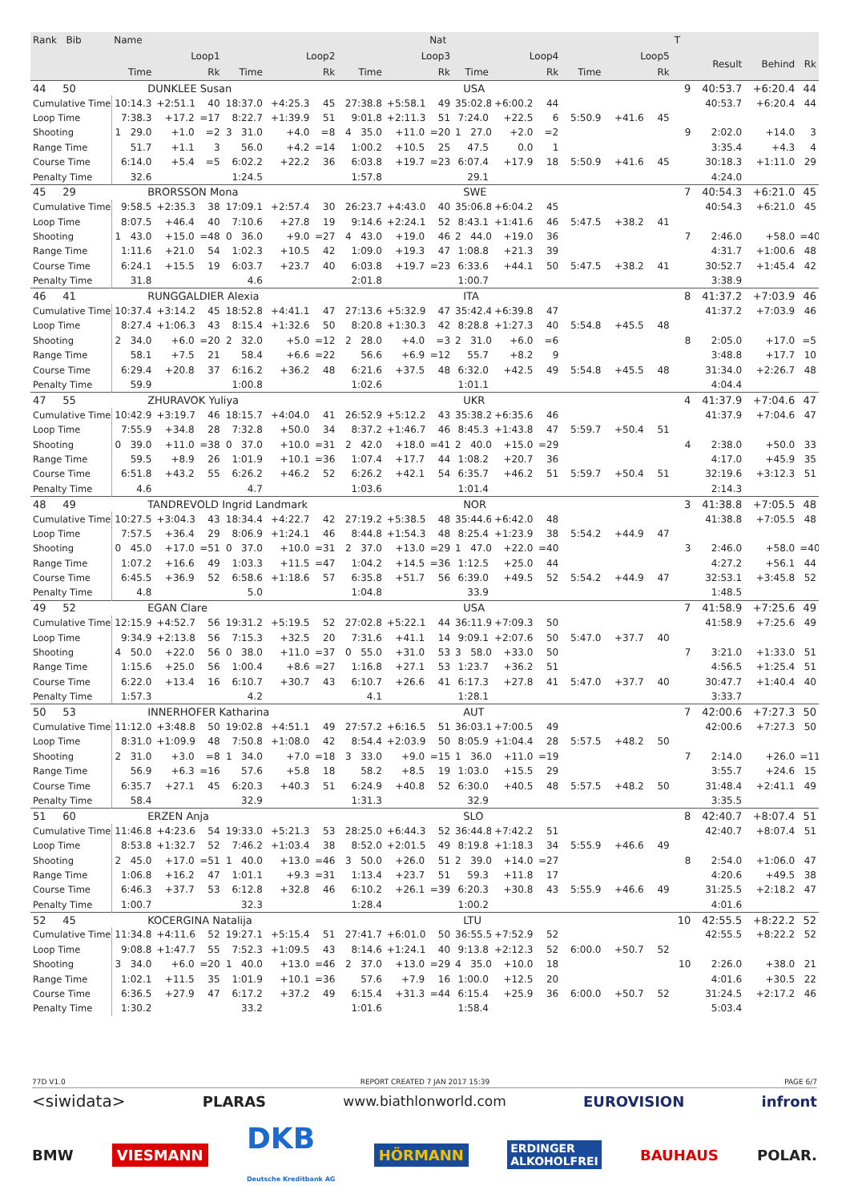| Rank Bib | Name | | | | | | | | Nat | | | | | | | T | | | |
| --- | --- | --- | --- | --- | --- | --- | --- | --- | --- | --- | --- | --- | --- | --- | --- | --- | --- | --- | --- |
| | Loop1 | | | Loop2 | | | Loop3 | | | Loop4 | | | Loop5 | | | | Result | Behind | Rk |
| | Time | | Rk | Time | | Rk | Time | | Rk | Time | | Rk | Time | | Rk | | | | |
| 44 50 | DUNKLEE Susan | | | | | | | | USA | | | | | | | 9 | 40:53.7 | +6:20.4 | 44 |
| Cumulative Time | 10:14.3 | +2:51.1 | 40 | 18:37.0 | +4:25.3 | 45 | 27:38.8 | +5:58.1 | 49 | 35:02.8 | +6:00.2 | 44 | | | | | 40:53.7 | +6:20.4 | 44 |
| Loop Time | 7:38.3 | +17.2 | =17 | 8:22.7 | +1:39.9 | 51 | 9:01.8 | +2:11.3 | 51 | 7:24.0 | +22.5 | 6 | 5:50.9 | +41.6 | 45 | | | | |
| Shooting | 1 29.0 | +1.0 | =2 | 3 31.0 | +4.0 | =8 | 4 35.0 | +11.0 | =20 | 1 27.0 | +2.0 | =2 | | | | 9 | 2:02.0 | +14.0 | 3 |
| Range Time | 51.7 | +1.1 | 3 | 56.0 | +4.2 | =14 | 1:00.2 | +10.5 | 25 | 47.5 | 0.0 | 1 | | | | | 3:35.4 | +4.3 | 4 |
| Course Time | 6:14.0 | +5.4 | =5 | 6:02.2 | +22.2 | 36 | 6:03.8 | +19.7 | =23 | 6:07.4 | +17.9 | 18 | 5:50.9 | +41.6 | 45 | | 30:18.3 | +1:11.0 | 29 |
| Penalty Time | 32.6 | | | 1:24.5 | | | 1:57.8 | | | 29.1 | | | | | | | 4:24.0 | | |
| 45 29 | BRORSSON Mona | | | | | | | | SWE | | | | | | | 7 | 40:54.3 | +6:21.0 | 45 |
| Cumulative Time | 9:58.5 | +2:35.3 | 38 | 17:09.1 | +2:57.4 | 30 | 26:23.7 | +4:43.0 | 40 | 35:06.8 | +6:04.2 | 45 | | | | | 40:54.3 | +6:21.0 | 45 |
| Loop Time | 8:07.5 | +46.4 | 40 | 7:10.6 | +27.8 | 19 | 9:14.6 | +2:24.1 | 52 | 8:43.1 | +1:41.6 | 46 | 5:47.5 | +38.2 | 41 | | | | |
| Shooting | 1 43.0 | +15.0 | =48 | 0 36.0 | +9.0 | =27 | 4 43.0 | +19.0 | 46 | 2 44.0 | +19.0 | 36 | | | | 7 | 2:46.0 | +58.0 | =40 |
| Range Time | 1:11.6 | +21.0 | 54 | 1:02.3 | +10.5 | 42 | 1:09.0 | +19.3 | 47 | 1:08.8 | +21.3 | 39 | | | | | 4:31.7 | +1:00.6 | 48 |
| Course Time | 6:24.1 | +15.5 | 19 | 6:03.7 | +23.7 | 40 | 6:03.8 | +19.7 | =23 | 6:33.6 | +44.1 | 50 | 5:47.5 | +38.2 | 41 | | 30:52.7 | +1:45.4 | 42 |
| Penalty Time | 31.8 | | | 4.6 | | | 2:01.8 | | | 1:00.7 | | | | | | | 3:38.9 | | |
| 46 41 | RUNGGALDIER Alexia | | | | | | | | ITA | | | | | | | 8 | 41:37.2 | +7:03.9 | 46 |
| Cumulative Time | 10:37.4 | +3:14.2 | 45 | 18:52.8 | +4:41.1 | 47 | 27:13.6 | +5:32.9 | 47 | 35:42.4 | +6:39.8 | 47 | | | | | 41:37.2 | +7:03.9 | 46 |
| Loop Time | 8:27.4 | +1:06.3 | 43 | 8:15.4 | +1:32.6 | 50 | 8:20.8 | +1:30.3 | 42 | 8:28.8 | +1:27.3 | 40 | 5:54.8 | +45.5 | 48 | | | | |
| Shooting | 2 34.0 | +6.0 | =20 | 2 32.0 | +5.0 | =12 | 2 28.0 | +4.0 | =3 | 2 31.0 | +6.0 | =6 | | | | 8 | 2:05.0 | +17.0 | =5 |
| Range Time | 58.1 | +7.5 | 21 | 58.4 | +6.6 | =22 | 56.6 | +6.9 | =12 | 55.7 | +8.2 | 9 | | | | | 3:48.8 | +17.7 | 10 |
| Course Time | 6:29.4 | +20.8 | 37 | 6:16.2 | +36.2 | 48 | 6:21.6 | +37.5 | 48 | 6:32.0 | +42.5 | 49 | 5:54.8 | +45.5 | 48 | | 31:34.0 | +2:26.7 | 48 |
| Penalty Time | 59.9 | | | 1:00.8 | | | 1:02.6 | | | 1:01.1 | | | | | | | 4:04.4 | | |
| 47 55 | ZHURAVOK Yuliya | | | | | | | | UKR | | | | | | | 4 | 41:37.9 | +7:04.6 | 47 |
| Cumulative Time | 10:42.9 | +3:19.7 | 46 | 18:15.7 | +4:04.0 | 41 | 26:52.9 | +5:12.2 | 43 | 35:38.2 | +6:35.6 | 46 | | | | | 41:37.9 | +7:04.6 | 47 |
| Loop Time | 7:55.9 | +34.8 | 28 | 7:32.8 | +50.0 | 34 | 8:37.2 | +1:46.7 | 46 | 8:45.3 | +1:43.8 | 47 | 5:59.7 | +50.4 | 51 | | | | |
| Shooting | 0 39.0 | +11.0 | =38 | 0 37.0 | +10.0 | =31 | 2 42.0 | +18.0 | =41 | 2 40.0 | +15.0 | =29 | | | | 4 | 2:38.0 | +50.0 | 33 |
| Range Time | 59.5 | +8.9 | 26 | 1:01.9 | +10.1 | =36 | 1:07.4 | +17.7 | 44 | 1:08.2 | +20.7 | 36 | | | | | 4:17.0 | +45.9 | 35 |
| Course Time | 6:51.8 | +43.2 | 55 | 6:26.2 | +46.2 | 52 | 6:26.2 | +42.1 | 54 | 6:35.7 | +46.2 | 51 | 5:59.7 | +50.4 | 51 | | 32:19.6 | +3:12.3 | 51 |
| Penalty Time | 4.6 | | | 4.7 | | | 1:03.6 | | | 1:01.4 | | | | | | | 2:14.3 | | |
| 48 49 | TANDREVOLD Ingrid Landmark | | | | | | | | NOR | | | | | | | 3 | 41:38.8 | +7:05.5 | 48 |
| Cumulative Time | 10:27.5 | +3:04.3 | 43 | 18:34.4 | +4:22.7 | 42 | 27:19.2 | +5:38.5 | 48 | 35:44.6 | +6:42.0 | 48 | | | | | 41:38.8 | +7:05.5 | 48 |
| Loop Time | 7:57.5 | +36.4 | 29 | 8:06.9 | +1:24.1 | 46 | 8:44.8 | +1:54.3 | 48 | 8:25.4 | +1:23.9 | 38 | 5:54.2 | +44.9 | 47 | | | | |
| Shooting | 0 45.0 | +17.0 | =51 | 0 37.0 | +10.0 | =31 | 2 37.0 | +13.0 | =29 | 1 47.0 | +22.0 | =40 | | | | 3 | 2:46.0 | +58.0 | =40 |
| Range Time | 1:07.2 | +16.6 | 49 | 1:03.3 | +11.5 | =47 | 1:04.2 | +14.5 | =36 | 1:12.5 | +25.0 | 44 | | | | | 4:27.2 | +56.1 | 44 |
| Course Time | 6:45.5 | +36.9 | 52 | 6:58.6 | +1:18.6 | 57 | 6:35.8 | +51.7 | 56 | 6:39.0 | +49.5 | 52 | 5:54.2 | +44.9 | 47 | | 32:53.1 | +3:45.8 | 52 |
| Penalty Time | 4.8 | | | 5.0 | | | 1:04.8 | | | 33.9 | | | | | | | 1:48.5 | | |
| 49 52 | EGAN Clare | | | | | | | | USA | | | | | | | 7 | 41:58.9 | +7:25.6 | 49 |
| Cumulative Time | 12:15.9 | +4:52.7 | 56 | 19:31.2 | +5:19.5 | 52 | 27:02.8 | +5:22.1 | 44 | 36:11.9 | +7:09.3 | 50 | | | | | 41:58.9 | +7:25.6 | 49 |
| Loop Time | 9:34.9 | +2:13.8 | 56 | 7:15.3 | +32.5 | 20 | 7:31.6 | +41.1 | 14 | 9:09.1 | +2:07.6 | 50 | 5:47.0 | +37.7 | 40 | | | | |
| Shooting | 4 50.0 | +22.0 | 56 | 0 38.0 | +11.0 | =37 | 0 55.0 | +31.0 | 53 | 3 58.0 | +33.0 | 50 | | | | 7 | 3:21.0 | +1:33.0 | 51 |
| Range Time | 1:15.6 | +25.0 | 56 | 1:00.4 | +8.6 | =27 | 1:16.8 | +27.1 | 53 | 1:23.7 | +36.2 | 51 | | | | | 4:56.5 | +1:25.4 | 51 |
| Course Time | 6:22.0 | +13.4 | 16 | 6:10.7 | +30.7 | 43 | 6:10.7 | +26.6 | 41 | 6:17.3 | +27.8 | 41 | 5:47.0 | +37.7 | 40 | | 30:47.7 | +1:40.4 | 40 |
| Penalty Time | 1:57.3 | | | 4.2 | | | 4.1 | | | 1:28.1 | | | | | | | 3:33.7 | | |
| 50 53 | INNERHOFER Katharina | | | | | | | | AUT | | | | | | | 7 | 42:00.6 | +7:27.3 | 50 |
| Cumulative Time | 11:12.0 | +3:48.8 | 50 | 19:02.8 | +4:51.1 | 49 | 27:57.2 | +6:16.5 | 51 | 36:03.1 | +7:00.5 | 49 | | | | | 42:00.6 | +7:27.3 | 50 |
| Loop Time | 8:31.0 | +1:09.9 | 48 | 7:50.8 | +1:08.0 | 42 | 8:54.4 | +2:03.9 | 50 | 8:05.9 | +1:04.4 | 28 | 5:57.5 | +48.2 | 50 | | | | |
| Shooting | 2 31.0 | +3.0 | =8 | 1 34.0 | +7.0 | =18 | 3 33.0 | +9.0 | =15 | 1 36.0 | +11.0 | =19 | | | | 7 | 2:14.0 | +26.0 | =11 |
| Range Time | 56.9 | +6.3 | =16 | 57.6 | +5.8 | 18 | 58.2 | +8.5 | 19 | 1:03.0 | +15.5 | 29 | | | | | 3:55.7 | +24.6 | 15 |
| Course Time | 6:35.7 | +27.1 | 45 | 6:20.3 | +40.3 | 51 | 6:24.9 | +40.8 | 52 | 6:30.0 | +40.5 | 48 | 5:57.5 | +48.2 | 50 | | 31:48.4 | +2:41.1 | 49 |
| Penalty Time | 58.4 | | | 32.9 | | | 1:31.3 | | | 32.9 | | | | | | | 3:35.5 | | |
| 51 60 | ERZEN Anja | | | | | | | | SLO | | | | | | | 8 | 42:40.7 | +8:07.4 | 51 |
| Cumulative Time | 11:46.8 | +4:23.6 | 54 | 19:33.0 | +5:21.3 | 53 | 28:25.0 | +6:44.3 | 52 | 36:44.8 | +7:42.2 | 51 | | | | | 42:40.7 | +8:07.4 | 51 |
| Loop Time | 8:53.8 | +1:32.7 | 52 | 7:46.2 | +1:03.4 | 38 | 8:52.0 | +2:01.5 | 49 | 8:19.8 | +1:18.3 | 34 | 5:55.9 | +46.6 | 49 | | | | |
| Shooting | 2 45.0 | +17.0 | =51 | 1 40.0 | +13.0 | =46 | 3 50.0 | +26.0 | 51 | 2 39.0 | +14.0 | =27 | | | | 8 | 2:54.0 | +1:06.0 | 47 |
| Range Time | 1:06.8 | +16.2 | 47 | 1:01.1 | +9.3 | =31 | 1:13.4 | +23.7 | 51 | 59.3 | +11.8 | 17 | | | | | 4:20.6 | +49.5 | 38 |
| Course Time | 6:46.3 | +37.7 | 53 | 6:12.8 | +32.8 | 46 | 6:10.2 | +26.1 | =39 | 6:20.3 | +30.8 | 43 | 5:55.9 | +46.6 | 49 | | 31:25.5 | +2:18.2 | 47 |
| Penalty Time | 1:00.7 | | | 32.3 | | | 1:28.4 | | | 1:00.2 | | | | | | | 4:01.6 | | |
| 52 45 | KOCERGINA Natalija | | | | | | | | LTU | | | | | | | 10 | 42:55.5 | +8:22.2 | 52 |
| Cumulative Time | 11:34.8 | +4:11.6 | 52 | 19:27.1 | +5:15.4 | 51 | 27:41.7 | +6:01.0 | 50 | 36:55.5 | +7:52.9 | 52 | | | | | 42:55.5 | +8:22.2 | 52 |
| Loop Time | 9:08.8 | +1:47.7 | 55 | 7:52.3 | +1:09.5 | 43 | 8:14.6 | +1:24.1 | 40 | 9:13.8 | +2:12.3 | 52 | 6:00.0 | +50.7 | 52 | | | | |
| Shooting | 3 34.0 | +6.0 | =20 | 1 40.0 | +13.0 | =46 | 2 37.0 | +13.0 | =29 | 4 35.0 | +10.0 | 18 | | | | 10 | 2:26.0 | +38.0 | 21 |
| Range Time | 1:02.1 | +11.5 | 35 | 1:01.9 | +10.1 | =36 | 57.6 | +7.9 | 16 | 1:00.0 | +12.5 | 20 | | | | | 4:01.6 | +30.5 | 22 |
| Course Time | 6:36.5 | +27.9 | 47 | 6:17.2 | +37.2 | 49 | 6:15.4 | +31.3 | =44 | 6:15.4 | +25.9 | 36 | 6:00.0 | +50.7 | 52 | | 31:24.5 | +2:17.2 | 46 |
| Penalty Time | 1:30.2 | | | 33.2 | | | 1:01.6 | | | 1:58.4 | | | | | | | 5:03.4 | | |
77D V1.0 REPORT CREATED 7 JAN 2017 15:39 PAGE 6/7
<siwidata> PLARAS www.biathlonworld.com EUROVISION infront
BMW VIESMANN DKB
Deutsche Kreditbank AG HÖRMANN ERDINGER
ALKOHOLFREI BAUHAUS POLAR.